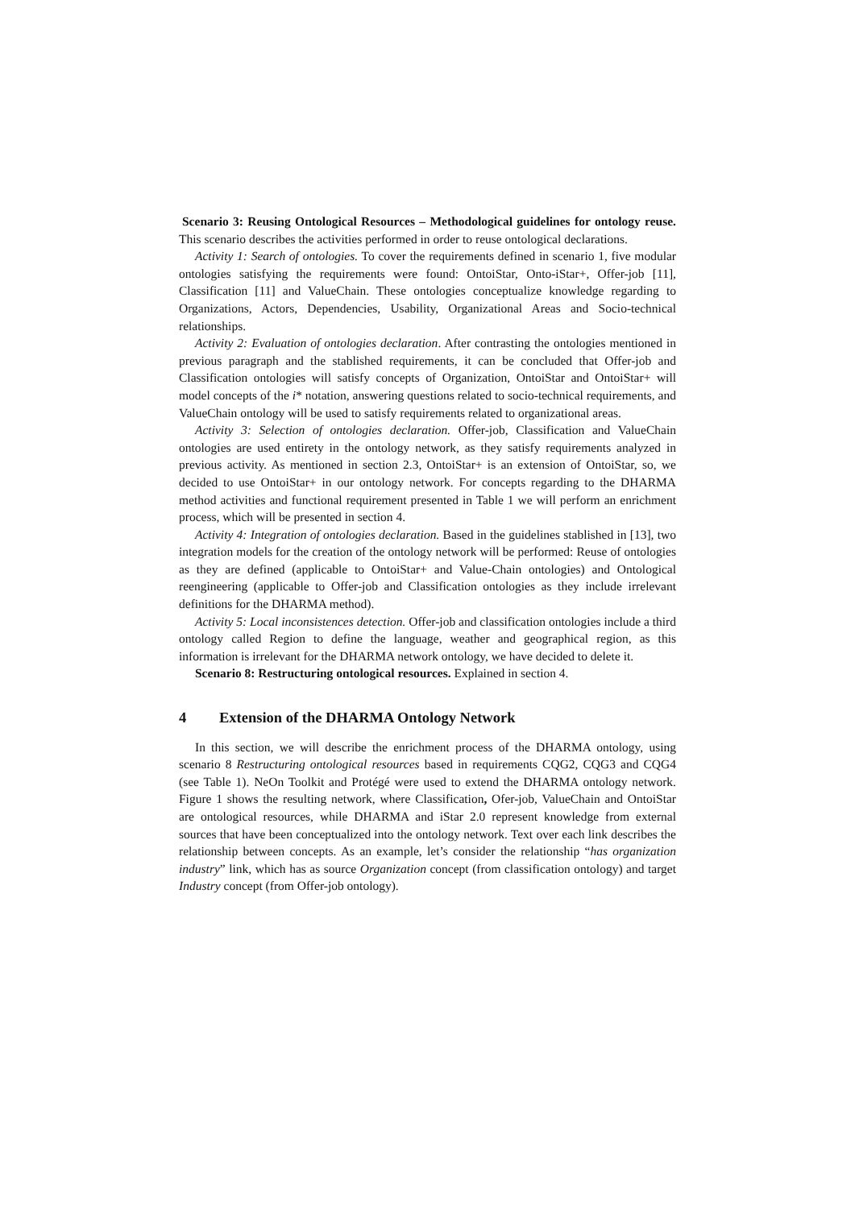Scenario 3: Reusing Ontological Resources – Methodological guidelines for ontology reuse. This scenario describes the activities performed in order to reuse ontological declarations.
Activity 1: Search of ontologies. To cover the requirements defined in scenario 1, five modular ontologies satisfying the requirements were found: OntoiStar, Onto-iStar+, Offer-job [11], Classification [11] and ValueChain. These ontologies conceptualize knowledge regarding to Organizations, Actors, Dependencies, Usability, Organizational Areas and Socio-technical relationships.
Activity 2: Evaluation of ontologies declaration. After contrasting the ontologies mentioned in previous paragraph and the stablished requirements, it can be concluded that Offer-job and Classification ontologies will satisfy concepts of Organization, OntoiStar and OntoiStar+ will model concepts of the i* notation, answering questions related to socio-technical requirements, and ValueChain ontology will be used to satisfy requirements related to organizational areas.
Activity 3: Selection of ontologies declaration. Offer-job, Classification and ValueChain ontologies are used entirety in the ontology network, as they satisfy requirements analyzed in previous activity. As mentioned in section 2.3, OntoiStar+ is an extension of OntoiStar, so, we decided to use OntoiStar+ in our ontology network. For concepts regarding to the DHARMA method activities and functional requirement presented in Table 1 we will perform an enrichment process, which will be presented in section 4.
Activity 4: Integration of ontologies declaration. Based in the guidelines stablished in [13], two integration models for the creation of the ontology network will be performed: Reuse of ontologies as they are defined (applicable to OntoiStar+ and Value-Chain ontologies) and Ontological reengineering (applicable to Offer-job and Classification ontologies as they include irrelevant definitions for the DHARMA method).
Activity 5: Local inconsistences detection. Offer-job and classification ontologies include a third ontology called Region to define the language, weather and geographical region, as this information is irrelevant for the DHARMA network ontology, we have decided to delete it.
Scenario 8: Restructuring ontological resources. Explained in section 4.
4 Extension of the DHARMA Ontology Network
In this section, we will describe the enrichment process of the DHARMA ontology, using scenario 8 Restructuring ontological resources based in requirements CQG2, CQG3 and CQG4 (see Table 1). NeOn Toolkit and Protégé were used to extend the DHARMA ontology network. Figure 1 shows the resulting network, where Classification, Ofer-job, ValueChain and OntoiStar are ontological resources, while DHARMA and iStar 2.0 represent knowledge from external sources that have been conceptualized into the ontology network. Text over each link describes the relationship between concepts. As an example, let’s consider the relationship “has organization industry” link, which has as source Organization concept (from classification ontology) and target Industry concept (from Offer-job ontology).